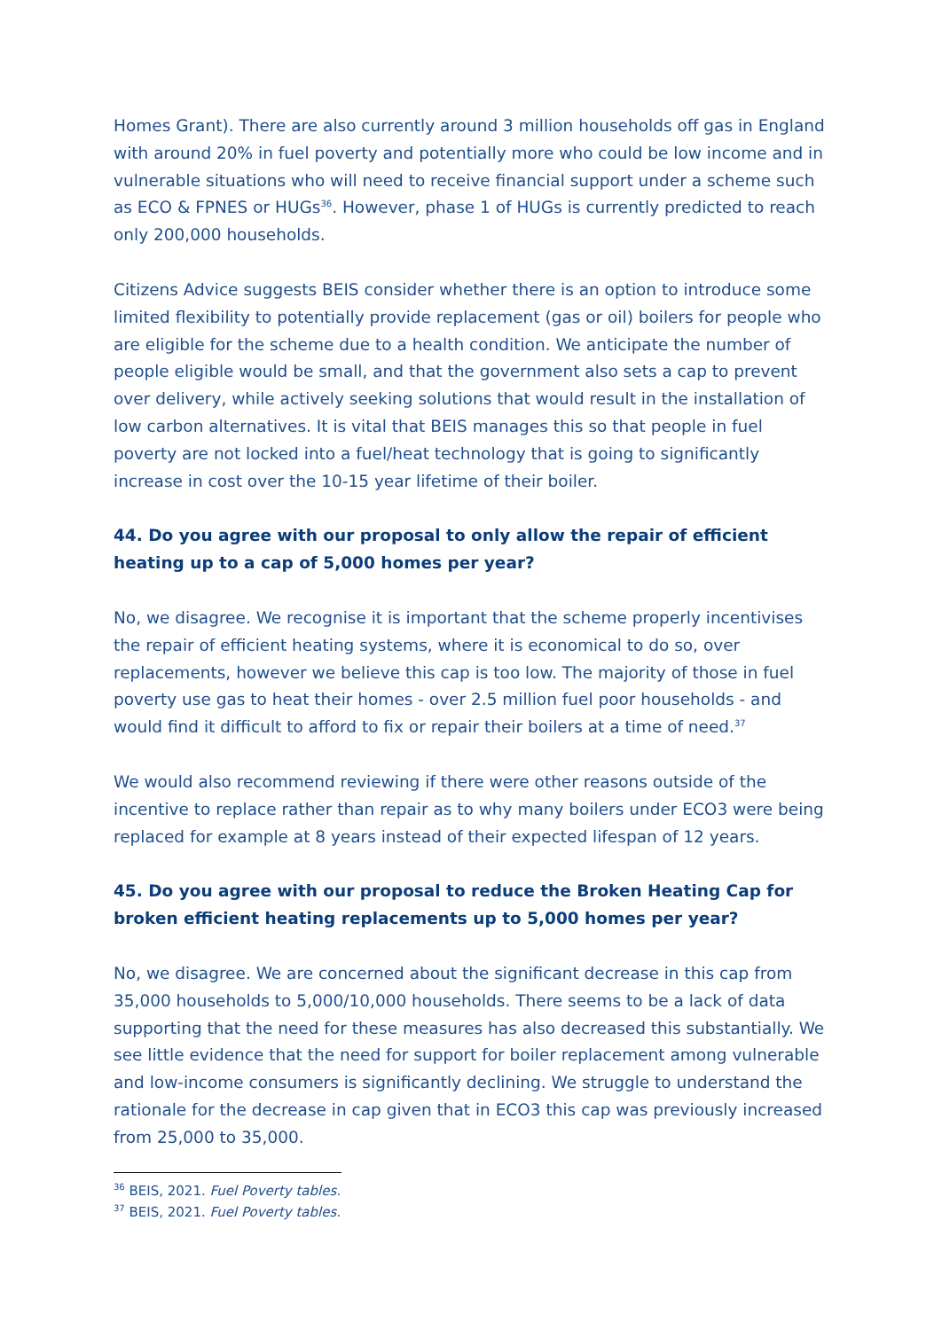Homes Grant). There are also currently around 3 million households off gas in England with around 20% in fuel poverty and potentially more who could be low income and in vulnerable situations who will need to receive financial support under a scheme such as ECO & FPNES or HUGs<sup>36</sup>. However, phase 1 of HUGs is currently predicted to reach only 200,000 households.
Citizens Advice suggests BEIS consider whether there is an option to introduce some limited flexibility to potentially provide replacement (gas or oil) boilers for people who are eligible for the scheme due to a health condition. We anticipate the number of people eligible would be small, and that the government also sets a cap to prevent over delivery, while actively seeking solutions that would result in the installation of low carbon alternatives. It is vital that BEIS manages this so that people in fuel poverty are not locked into a fuel/heat technology that is going to significantly increase in cost over the 10-15 year lifetime of their boiler.
44. Do you agree with our proposal to only allow the repair of efficient heating up to a cap of 5,000 homes per year?
No, we disagree. We recognise it is important that the scheme properly incentivises the repair of efficient heating systems, where it is economical to do so, over replacements, however we believe this cap is too low. The majority of those in fuel poverty use gas to heat their homes - over 2.5 million fuel poor households - and would find it difficult to afford to fix or repair their boilers at a time of need.<sup>37</sup>
We would also recommend reviewing if there were other reasons outside of the incentive to replace rather than repair as to why many boilers under ECO3 were being replaced for example at 8 years instead of their expected lifespan of 12 years.
45. Do you agree with our proposal to reduce the Broken Heating Cap for broken efficient heating replacements up to 5,000 homes per year?
No, we disagree. We are concerned about the significant decrease in this cap from 35,000 households to 5,000/10,000 households. There seems to be a lack of data supporting that the need for these measures has also decreased this substantially. We see little evidence that the need for support for boiler replacement among vulnerable and low-income consumers is significantly declining. We struggle to understand the rationale for the decrease in cap given that in ECO3 this cap was previously increased from 25,000 to 35,000.
<sup>36</sup> BEIS, 2021. Fuel Poverty tables.
<sup>37</sup> BEIS, 2021. Fuel Poverty tables.